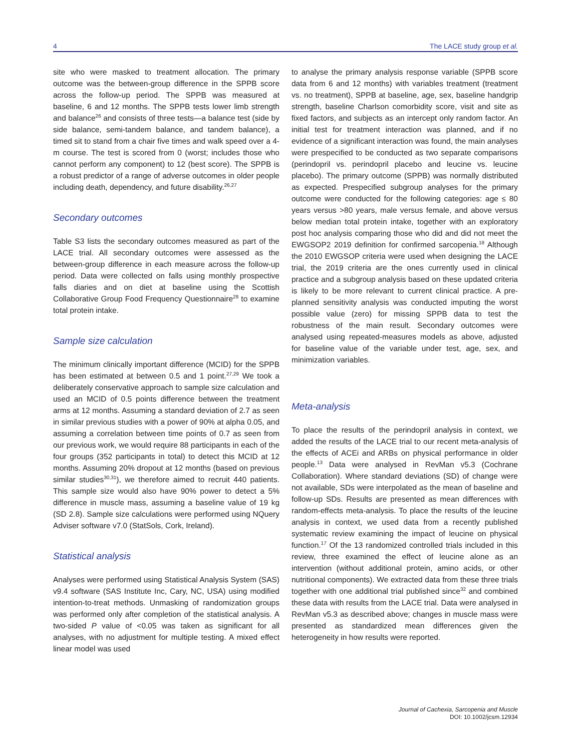4 The LACE study group et al.
site who were masked to treatment allocation. The primary outcome was the between-group difference in the SPPB score across the follow-up period. The SPPB was measured at baseline, 6 and 12 months. The SPPB tests lower limb strength and balance<sup>26</sup> and consists of three tests—a balance test (side by side balance, semi-tandem balance, and tandem balance), a timed sit to stand from a chair five times and walk speed over a 4-m course. The test is scored from 0 (worst; includes those who cannot perform any component) to 12 (best score). The SPPB is a robust predictor of a range of adverse outcomes in older people including death, dependency, and future disability.<sup>26,27</sup>
Secondary outcomes
Table S3 lists the secondary outcomes measured as part of the LACE trial. All secondary outcomes were assessed as the between-group difference in each measure across the follow-up period. Data were collected on falls using monthly prospective falls diaries and on diet at baseline using the Scottish Collaborative Group Food Frequency Questionnaire<sup>28</sup> to examine total protein intake.
Sample size calculation
The minimum clinically important difference (MCID) for the SPPB has been estimated at between 0.5 and 1 point.<sup>27,29</sup> We took a deliberately conservative approach to sample size calculation and used an MCID of 0.5 points difference between the treatment arms at 12 months. Assuming a standard deviation of 2.7 as seen in similar previous studies with a power of 90% at alpha 0.05, and assuming a correlation between time points of 0.7 as seen from our previous work, we would require 88 participants in each of the four groups (352 participants in total) to detect this MCID at 12 months. Assuming 20% dropout at 12 months (based on previous similar studies<sup>30,31</sup>), we therefore aimed to recruit 440 patients. This sample size would also have 90% power to detect a 5% difference in muscle mass, assuming a baseline value of 19 kg (SD 2.8). Sample size calculations were performed using NQuery Adviser software v7.0 (StatSols, Cork, Ireland).
Statistical analysis
Analyses were performed using Statistical Analysis System (SAS) v9.4 software (SAS Institute Inc, Cary, NC, USA) using modified intention-to-treat methods. Unmasking of randomization groups was performed only after completion of the statistical analysis. A two-sided P value of <0.05 was taken as significant for all analyses, with no adjustment for multiple testing. A mixed effect linear model was used
to analyse the primary analysis response variable (SPPB score data from 6 and 12 months) with variables treatment (treatment vs. no treatment), SPPB at baseline, age, sex, baseline handgrip strength, baseline Charlson comorbidity score, visit and site as fixed factors, and subjects as an intercept only random factor. An initial test for treatment interaction was planned, and if no evidence of a significant interaction was found, the main analyses were prespecified to be conducted as two separate comparisons (perindopril vs. perindopril placebo and leucine vs. leucine placebo). The primary outcome (SPPB) was normally distributed as expected. Prespecified subgroup analyses for the primary outcome were conducted for the following categories: age ≤ 80 years versus >80 years, male versus female, and above versus below median total protein intake, together with an exploratory post hoc analysis comparing those who did and did not meet the EWGSOP2 2019 definition for confirmed sarcopenia.<sup>18</sup> Although the 2010 EWGSOP criteria were used when designing the LACE trial, the 2019 criteria are the ones currently used in clinical practice and a subgroup analysis based on these updated criteria is likely to be more relevant to current clinical practice. A pre-planned sensitivity analysis was conducted imputing the worst possible value (zero) for missing SPPB data to test the robustness of the main result. Secondary outcomes were analysed using repeated-measures models as above, adjusted for baseline value of the variable under test, age, sex, and minimization variables.
Meta-analysis
To place the results of the perindopril analysis in context, we added the results of the LACE trial to our recent meta-analysis of the effects of ACEi and ARBs on physical performance in older people.<sup>13</sup> Data were analysed in RevMan v5.3 (Cochrane Collaboration). Where standard deviations (SD) of change were not available, SDs were interpolated as the mean of baseline and follow-up SDs. Results are presented as mean differences with random-effects meta-analysis. To place the results of the leucine analysis in context, we used data from a recently published systematic review examining the impact of leucine on physical function.<sup>17</sup> Of the 13 randomized controlled trials included in this review, three examined the effect of leucine alone as an intervention (without additional protein, amino acids, or other nutritional components). We extracted data from these three trials together with one additional trial published since<sup>32</sup> and combined these data with results from the LACE trial. Data were analysed in RevMan v5.3 as described above; changes in muscle mass were presented as standardized mean differences given the heterogeneity in how results were reported.
Journal of Cachexia, Sarcopenia and Muscle
DOI: 10.1002/jcsm.12934